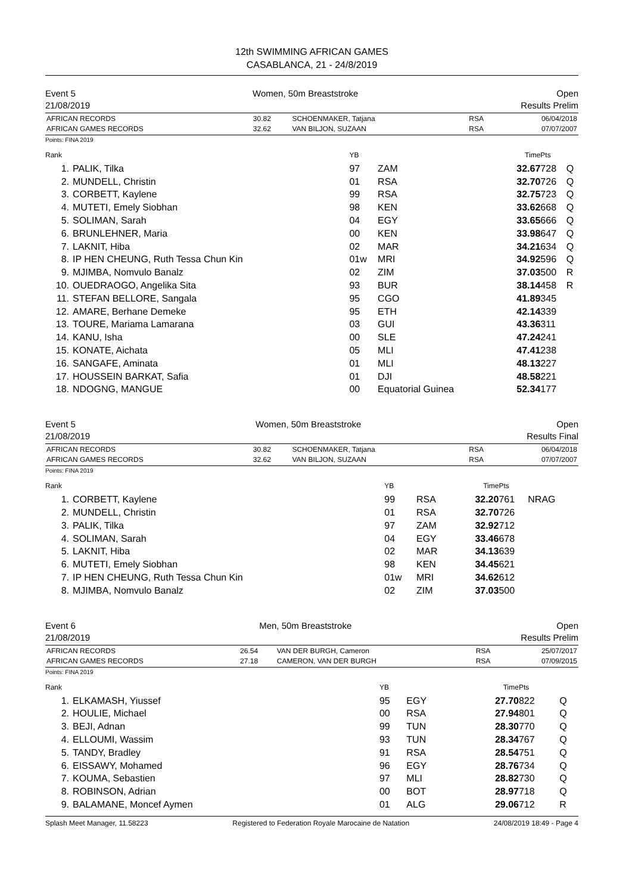12th SWIMMING AFRICAN GAMES
CASABLANCA, 21 - 24/8/2019
Event 5
21/08/2019
Women, 50m Breaststroke Open
Results Prelim
| AFRICAN RECORDS | 30.82 | SCHOENMAKER, Tatjana | RSA | 06/04/2018 |
| AFRICAN GAMES RECORDS | 32.62 | VAN BILJON, SUZAAN | RSA | 07/07/2007 |
Points: FINA 2019
| Rank | | YB | | Time | Pts | |
| 1. | PALIK, Tilka | 97 | ZAM | 32.67 | 728 | Q |
| 2. | MUNDELL, Christin | 01 | RSA | 32.70 | 726 | Q |
| 3. | CORBETT, Kaylene | 99 | RSA | 32.75 | 723 | Q |
| 4. | MUTETI, Emely Siobhan | 98 | KEN | 33.62 | 668 | Q |
| 5. | SOLIMAN, Sarah | 04 | EGY | 33.65 | 666 | Q |
| 6. | BRUNLEHNER, Maria | 00 | KEN | 33.98 | 647 | Q |
| 7. | LAKNIT, Hiba | 02 | MAR | 34.21 | 634 | Q |
| 8. | IP HEN CHEUNG, Ruth Tessa Chun Kin | 01w | MRI | 34.92 | 596 | Q |
| 9. | MJIMBA, Nomvulo Banalz | 02 | ZIM | 37.03 | 500 | R |
| 10. | OUEDRAOGO, Angelika Sita | 93 | BUR | 38.14 | 458 | R |
| 11. | STEFAN BELLORE, Sangala | 95 | CGO | 41.89 | 345 | |
| 12. | AMARE, Berhane Demeke | 95 | ETH | 42.14 | 339 | |
| 13. | TOURE, Mariama Lamarana | 03 | GUI | 43.36 | 311 | |
| 14. | KANU, Isha | 00 | SLE | 47.24 | 241 | |
| 15. | KONATE, Aichata | 05 | MLI | 47.41 | 238 | |
| 16. | SANGAFE, Aminata | 01 | MLI | 48.13 | 227 | |
| 17. | HOUSSEIN BARKAT, Safia | 01 | DJI | 48.58 | 221 | |
| 18. | NDOGNG, MANGUE | 00 | Equatorial Guinea | 52.34 | 177 | |
Event 5
21/08/2019
Women, 50m Breaststroke Open
Results Final
| AFRICAN RECORDS | 30.82 | SCHOENMAKER, Tatjana | RSA | 06/04/2018 |
| AFRICAN GAMES RECORDS | 32.62 | VAN BILJON, SUZAAN | RSA | 07/07/2007 |
Points: FINA 2019
| Rank | | YB | | Time | Pts | |
| 1. | CORBETT, Kaylene | 99 | RSA | 32.20 | 761 | NRAG |
| 2. | MUNDELL, Christin | 01 | RSA | 32.70 | 726 | |
| 3. | PALIK, Tilka | 97 | ZAM | 32.92 | 712 | |
| 4. | SOLIMAN, Sarah | 04 | EGY | 33.46 | 678 | |
| 5. | LAKNIT, Hiba | 02 | MAR | 34.13 | 639 | |
| 6. | MUTETI, Emely Siobhan | 98 | KEN | 34.45 | 621 | |
| 7. | IP HEN CHEUNG, Ruth Tessa Chun Kin | 01w | MRI | 34.62 | 612 | |
| 8. | MJIMBA, Nomvulo Banalz | 02 | ZIM | 37.03 | 500 | |
Event 6
21/08/2019
Men, 50m Breaststroke Open
Results Prelim
| AFRICAN RECORDS | 26.54 | VAN DER BURGH, Cameron | RSA | 25/07/2017 |
| AFRICAN GAMES RECORDS | 27.18 | CAMERON, VAN DER BURGH | RSA | 07/09/2015 |
Points: FINA 2019
| Rank | | YB | | Time | Pts | |
| 1. | ELKAMASH, Yiussef | 95 | EGY | 27.70 | 822 | Q |
| 2. | HOULIE, Michael | 00 | RSA | 27.94 | 801 | Q |
| 3. | BEJI, Adnan | 99 | TUN | 28.30 | 770 | Q |
| 4. | ELLOUMI, Wassim | 93 | TUN | 28.34 | 767 | Q |
| 5. | TANDY, Bradley | 91 | RSA | 28.54 | 751 | Q |
| 6. | EISSAWY, Mohamed | 96 | EGY | 28.76 | 734 | Q |
| 7. | KOUMA, Sebastien | 97 | MLI | 28.82 | 730 | Q |
| 8. | ROBINSON, Adrian | 00 | BOT | 28.97 | 718 | Q |
| 9. | BALAMANE, Moncef Aymen | 01 | ALG | 29.06 | 712 | R |
Splash Meet Manager, 11.58223 Registered to Federation Royale Marocaine de Natation 24/08/2019 18:49 - Page 4